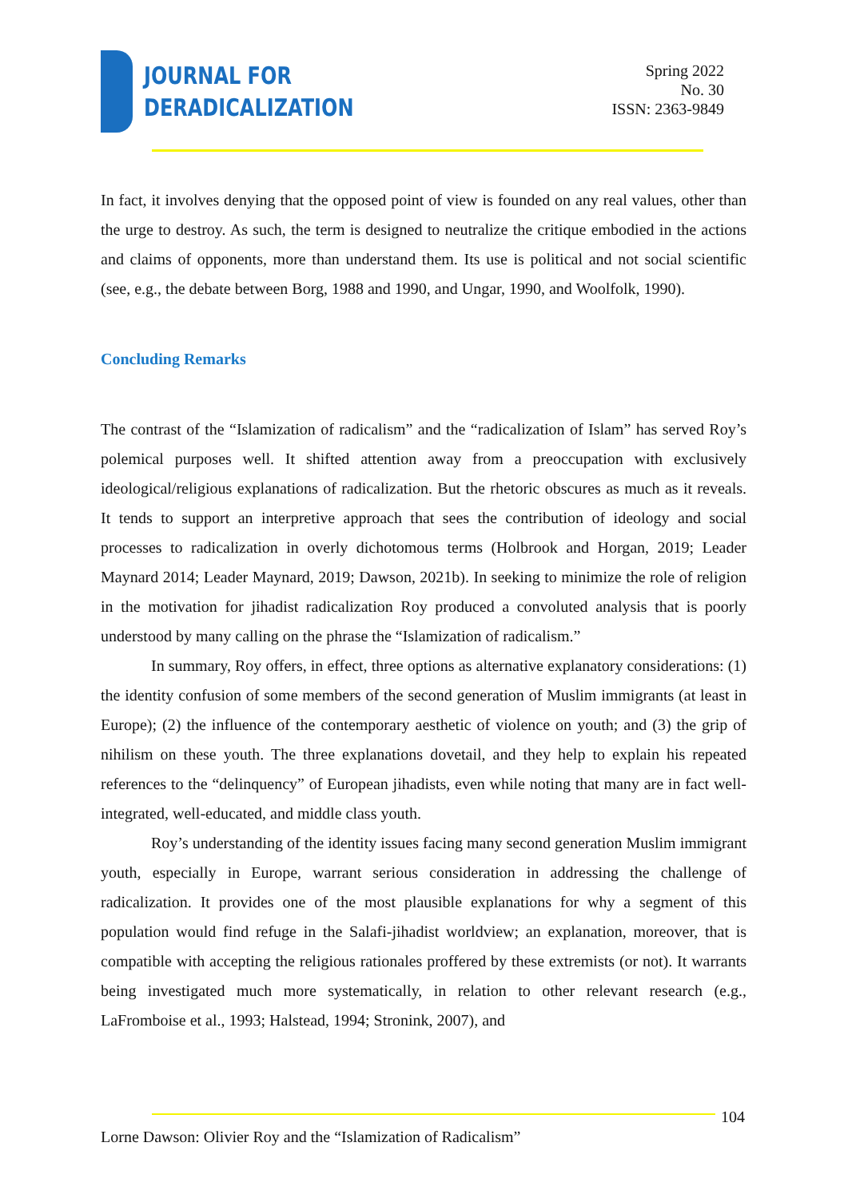JOURNAL FOR
DERADICALIZATION
Spring 2022
No. 30
ISSN: 2363-9849
In fact, it involves denying that the opposed point of view is founded on any real values, other than the urge to destroy. As such, the term is designed to neutralize the critique embodied in the actions and claims of opponents, more than understand them. Its use is political and not social scientific (see, e.g., the debate between Borg, 1988 and 1990, and Ungar, 1990, and Woolfolk, 1990).
Concluding Remarks
The contrast of the “Islamization of radicalism” and the “radicalization of Islam” has served Roy’s polemical purposes well. It shifted attention away from a preoccupation with exclusively ideological/religious explanations of radicalization. But the rhetoric obscures as much as it reveals. It tends to support an interpretive approach that sees the contribution of ideology and social processes to radicalization in overly dichotomous terms (Holbrook and Horgan, 2019; Leader Maynard 2014; Leader Maynard, 2019; Dawson, 2021b). In seeking to minimize the role of religion in the motivation for jihadist radicalization Roy produced a convoluted analysis that is poorly understood by many calling on the phrase the “Islamization of radicalism.”
In summary, Roy offers, in effect, three options as alternative explanatory considerations: (1) the identity confusion of some members of the second generation of Muslim immigrants (at least in Europe); (2) the influence of the contemporary aesthetic of violence on youth; and (3) the grip of nihilism on these youth. The three explanations dovetail, and they help to explain his repeated references to the “delinquency” of European jihadists, even while noting that many are in fact well-integrated, well-educated, and middle class youth.
Roy’s understanding of the identity issues facing many second generation Muslim immigrant youth, especially in Europe, warrant serious consideration in addressing the challenge of radicalization. It provides one of the most plausible explanations for why a segment of this population would find refuge in the Salafi-jihadist worldview; an explanation, moreover, that is compatible with accepting the religious rationales proffered by these extremists (or not). It warrants being investigated much more systematically, in relation to other relevant research (e.g., LaFromboise et al., 1993; Halstead, 1994; Stronink, 2007), and
104
Lorne Dawson: Olivier Roy and the “Islamization of Radicalism”